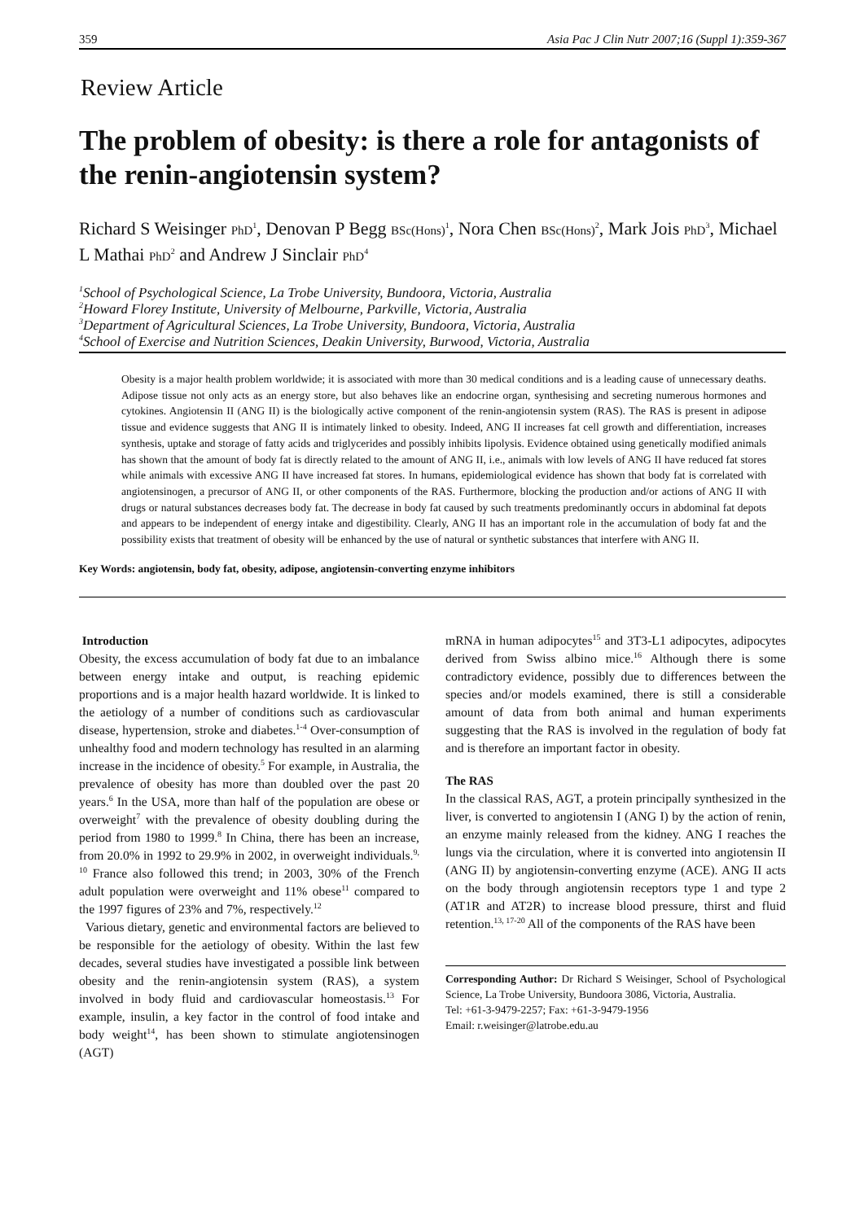359 Asia Pac J Clin Nutr 2007;16 (Suppl 1):359-367
Review Article
The problem of obesity: is there a role for antagonists of the renin-angiotensin system?
Richard S Weisinger PhD<sup>1</sup>, Denovan P Begg BSc(Hons)<sup>1</sup>, Nora Chen BSc(Hons)<sup>2</sup>, Mark Jois PhD<sup>3</sup>, Michael L Mathai PhD<sup>2</sup> and Andrew J Sinclair PhD<sup>4</sup>
<sup>1</sup> School of Psychological Science, La Trobe University, Bundoora, Victoria, Australia
<sup>2</sup> Howard Florey Institute, University of Melbourne, Parkville, Victoria, Australia
<sup>3</sup> Department of Agricultural Sciences, La Trobe University, Bundoora, Victoria, Australia
<sup>4</sup> School of Exercise and Nutrition Sciences, Deakin University, Burwood, Victoria, Australia
Obesity is a major health problem worldwide; it is associated with more than 30 medical conditions and is a leading cause of unnecessary deaths. Adipose tissue not only acts as an energy store, but also behaves like an endocrine organ, synthesising and secreting numerous hormones and cytokines. Angiotensin II (ANG II) is the biologically active component of the renin-angiotensin system (RAS). The RAS is present in adipose tissue and evidence suggests that ANG II is intimately linked to obesity. Indeed, ANG II increases fat cell growth and differentiation, increases synthesis, uptake and storage of fatty acids and triglycerides and possibly inhibits lipolysis. Evidence obtained using genetically modified animals has shown that the amount of body fat is directly related to the amount of ANG II, i.e., animals with low levels of ANG II have reduced fat stores while animals with excessive ANG II have increased fat stores. In humans, epidemiological evidence has shown that body fat is correlated with angiotensinogen, a precursor of ANG II, or other components of the RAS. Furthermore, blocking the production and/or actions of ANG II with drugs or natural substances decreases body fat. The decrease in body fat caused by such treatments predominantly occurs in abdominal fat depots and appears to be independent of energy intake and digestibility. Clearly, ANG II has an important role in the accumulation of body fat and the possibility exists that treatment of obesity will be enhanced by the use of natural or synthetic substances that interfere with ANG II.
Key Words: angiotensin, body fat, obesity, adipose, angiotensin-converting enzyme inhibitors
Introduction
Obesity, the excess accumulation of body fat due to an imbalance between energy intake and output, is reaching epidemic proportions and is a major health hazard worldwide. It is linked to the aetiology of a number of conditions such as cardiovascular disease, hypertension, stroke and diabetes.<sup>1-4</sup> Over-consumption of unhealthy food and modern technology has resulted in an alarming increase in the incidence of obesity.<sup>5</sup> For example, in Australia, the prevalence of obesity has more than doubled over the past 20 years.<sup>6</sup> In the USA, more than half of the population are obese or overweight<sup>7</sup> with the prevalence of obesity doubling during the period from 1980 to 1999.<sup>8</sup> In China, there has been an increase, from 20.0% in 1992 to 29.9% in 2002, in overweight individuals.<sup>9, 10</sup> France also followed this trend; in 2003, 30% of the French adult population were overweight and 11% obese<sup>11</sup> compared to the 1997 figures of 23% and 7%, respectively.<sup>12</sup>
Various dietary, genetic and environmental factors are believed to be responsible for the aetiology of obesity. Within the last few decades, several studies have investigated a possible link between obesity and the renin-angiotensin system (RAS), a system involved in body fluid and cardiovascular homeostasis.<sup>13</sup> For example, insulin, a key factor in the control of food intake and body weight<sup>14</sup>, has been shown to stimulate angiotensinogen (AGT)
mRNA in human adipocytes<sup>15</sup> and 3T3-L1 adipocytes, adipocytes derived from Swiss albino mice.<sup>16</sup> Although there is some contradictory evidence, possibly due to differences between the species and/or models examined, there is still a considerable amount of data from both animal and human experiments suggesting that the RAS is involved in the regulation of body fat and is therefore an important factor in obesity.
The RAS
In the classical RAS, AGT, a protein principally synthesized in the liver, is converted to angiotensin I (ANG I) by the action of renin, an enzyme mainly released from the kidney. ANG I reaches the lungs via the circulation, where it is converted into angiotensin II (ANG II) by angiotensin-converting enzyme (ACE). ANG II acts on the body through angiotensin receptors type 1 and type 2 (AT1R and AT2R) to increase blood pressure, thirst and fluid retention.<sup>13, 17-20</sup> All of the components of the RAS have been
Corresponding Author: Dr Richard S Weisinger, School of Psychological Science, La Trobe University, Bundoora 3086, Victoria, Australia.
Tel: +61-3-9479-2257; Fax: +61-3-9479-1956
Email: r.weisinger@latrobe.edu.au